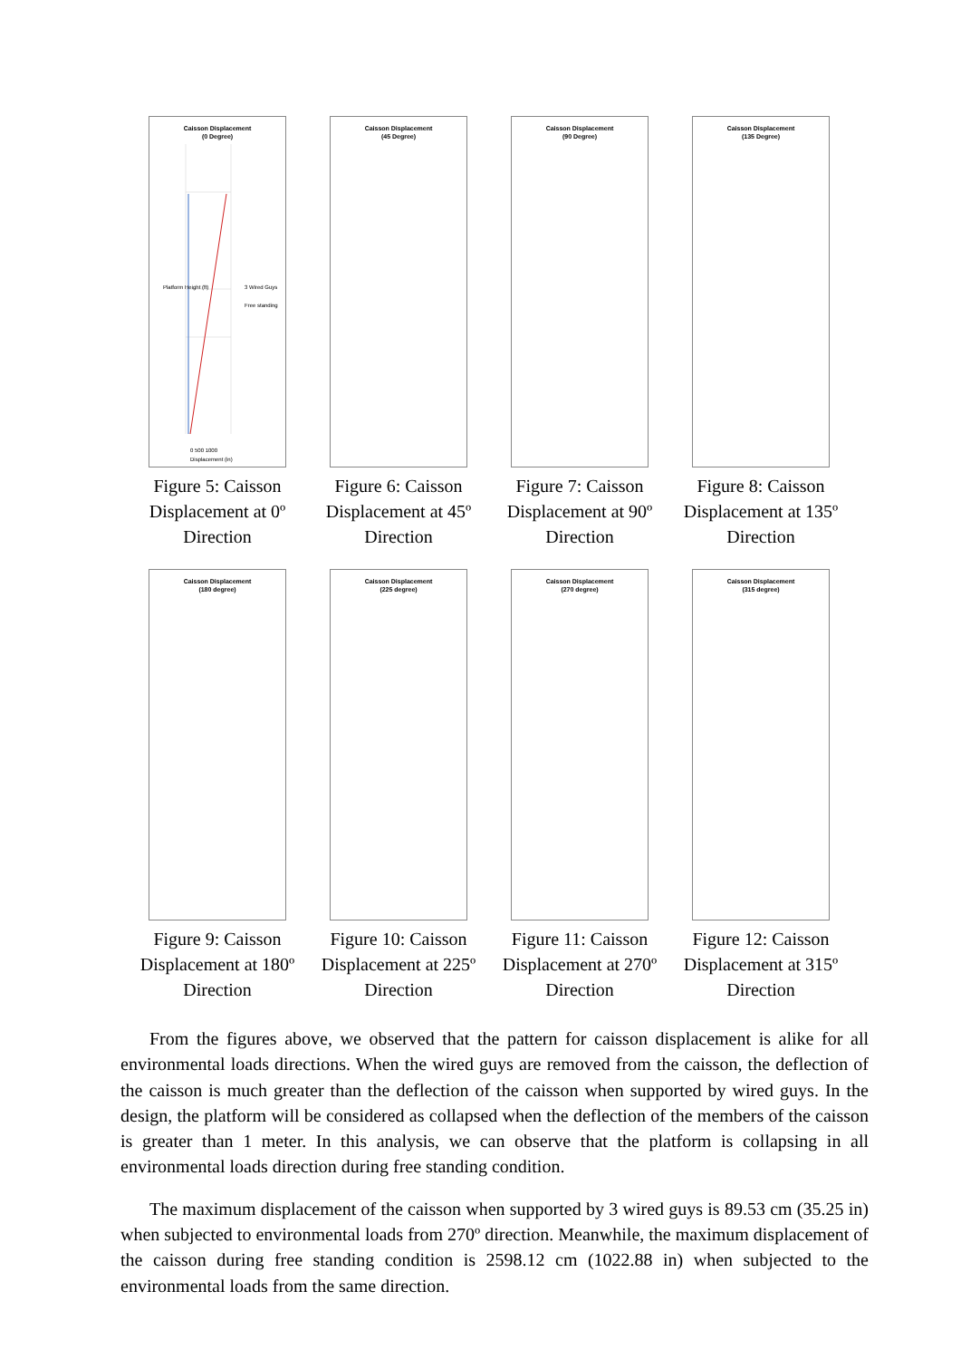Caisson Displacement
(0 Degree)
Platform Height (ft)
3 Wired Guys
Free standing
0 500 1000
Displacement (in)
Figure 5: Caisson Displacement at 0º Direction
Caisson Displacement
(45 Degree)
Figure 6: Caisson Displacement at 45º Direction
Caisson Displacement
(90 Degree)
Figure 7: Caisson Displacement at 90º Direction
Caisson Displacement
(135 Degree)
Figure 8: Caisson Displacement at 135º Direction
Caisson Displacement
(180 degree)
Figure 9: Caisson Displacement at 180º Direction
Caisson Displacement
(225 degree)
Figure 10: Caisson Displacement at 225º Direction
Caisson Displacement
(270 degree)
Figure 11: Caisson Displacement at 270º Direction
Caisson Displacement
(315 degree)
Figure 12: Caisson Displacement at 315º Direction
From the figures above, we observed that the pattern for caisson displacement is alike for all environmental loads directions. When the wired guys are removed from the caisson, the deflection of the caisson is much greater than the deflection of the caisson when supported by wired guys. In the design, the platform will be considered as collapsed when the deflection of the members of the caisson is greater than 1 meter. In this analysis, we can observe that the platform is collapsing in all environmental loads direction during free standing condition.
The maximum displacement of the caisson when supported by 3 wired guys is 89.53 cm (35.25 in) when subjected to environmental loads from 270º direction. Meanwhile, the maximum displacement of the caisson during free standing condition is 2598.12 cm (1022.88 in) when subjected to the environmental loads from the same direction.